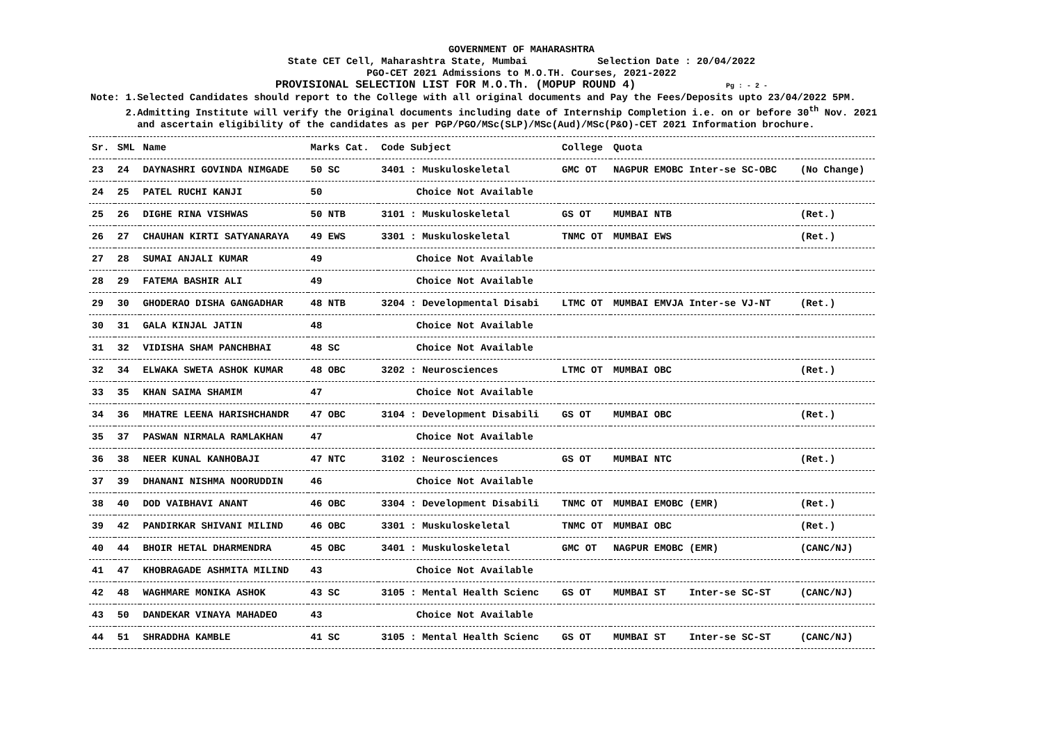GOVERNMENT OF MAHARASHTRA
State CET Cell, Maharashtra State, Mumbai Selection Date : 20/04/2022
PGO-CET 2021 Admissions to M.O.TH. Courses, 2021-2022
PROVISIONAL SELECTION LIST FOR M.O.Th. (MOPUP ROUND 4) Pg : - 2 -
Note: 1.Selected Candidates should report to the College with all original documents and Pay the Fees/Deposits upto 23/04/2022 5PM.
2.Admitting Institute will verify the Original documents including date of Internship Completion i.e. on or before 30<sup>th</sup> Nov. 2021
and ascertain eligibility of the candidates as per PGP/PGO/MSc(SLP)/MSc(Aud)/MSc(P&O)-CET 2021 Information brochure.
| Sr. | SML | Name | Marks Cat. | Code Subject | College | Quota | |
| --- | --- | --- | --- | --- | --- | --- | --- |
| 23 | 24 | DAYNASHRI GOVINDA NIMGADE | 50 SC | 3401 : Muskuloskeletal | GMC OT | NAGPUR EMOBC Inter-se SC-OBC | (No Change) |
| 24 | 25 | PATEL RUCHI KANJI | 50 | Choice Not Available | | | |
| 25 | 26 | DIGHE RINA VISHWAS | 50 NTB | 3101 : Muskuloskeletal | GS OT | MUMBAI NTB | (Ret.) |
| 26 | 27 | CHAUHAN KIRTI SATYANARAYA | 49 EWS | 3301 : Muskuloskeletal | TNMC OT | MUMBAI EWS | (Ret.) |
| 27 | 28 | SUMAI ANJALI KUMAR | 49 | Choice Not Available | | | |
| 28 | 29 | FATEMA BASHIR ALI | 49 | Choice Not Available | | | |
| 29 | 30 | GHODERAO DISHA GANGADHAR | 48 NTB | 3204 : Developmental Disabi | LTMC OT | MUMBAI EMVJA Inter-se VJ-NT | (Ret.) |
| 30 | 31 | GALA KINJAL JATIN | 48 | Choice Not Available | | | |
| 31 | 32 | VIDISHA SHAM PANCHBHAI | 48 SC | Choice Not Available | | | |
| 32 | 34 | ELWAKA SWETA ASHOK KUMAR | 48 OBC | 3202 : Neurosciences | LTMC OT | MUMBAI OBC | (Ret.) |
| 33 | 35 | KHAN SAIMA SHAMIM | 47 | Choice Not Available | | | |
| 34 | 36 | MHATRE LEENA HARISHCHANDR | 47 OBC | 3104 : Development Disabili | GS OT | MUMBAI OBC | (Ret.) |
| 35 | 37 | PASWAN NIRMALA RAMLAKHAN | 47 | Choice Not Available | | | |
| 36 | 38 | NEER KUNAL KANHOBAJI | 47 NTC | 3102 : Neurosciences | GS OT | MUMBAI NTC | (Ret.) |
| 37 | 39 | DHANANI NISHMA NOORUDDIN | 46 | Choice Not Available | | | |
| 38 | 40 | DOD VAIBHAVI ANANT | 46 OBC | 3304 : Development Disabili | TNMC OT | MUMBAI EMOBC (EMR) | (Ret.) |
| 39 | 42 | PANDIRKAR SHIVANI MILIND | 46 OBC | 3301 : Muskuloskeletal | TNMC OT | MUMBAI OBC | (Ret.) |
| 40 | 44 | BHOIR HETAL DHARMENDRA | 45 OBC | 3401 : Muskuloskeletal | GMC OT | NAGPUR EMOBC (EMR) | (CANC/NJ) |
| 41 | 47 | KHOBRAGADE ASHMITA MILIND | 43 | Choice Not Available | | | |
| 42 | 48 | WAGHMARE MONIKA ASHOK | 43 SC | 3105 : Mental Health Scienc | GS OT | MUMBAI ST Inter-se SC-ST | (CANC/NJ) |
| 43 | 50 | DANDEKAR VINAYA MAHADEO | 43 | Choice Not Available | | | |
| 44 | 51 | SHRADDHA KAMBLE | 41 SC | 3105 : Mental Health Scienc | GS OT | MUMBAI ST Inter-se SC-ST | (CANC/NJ) |